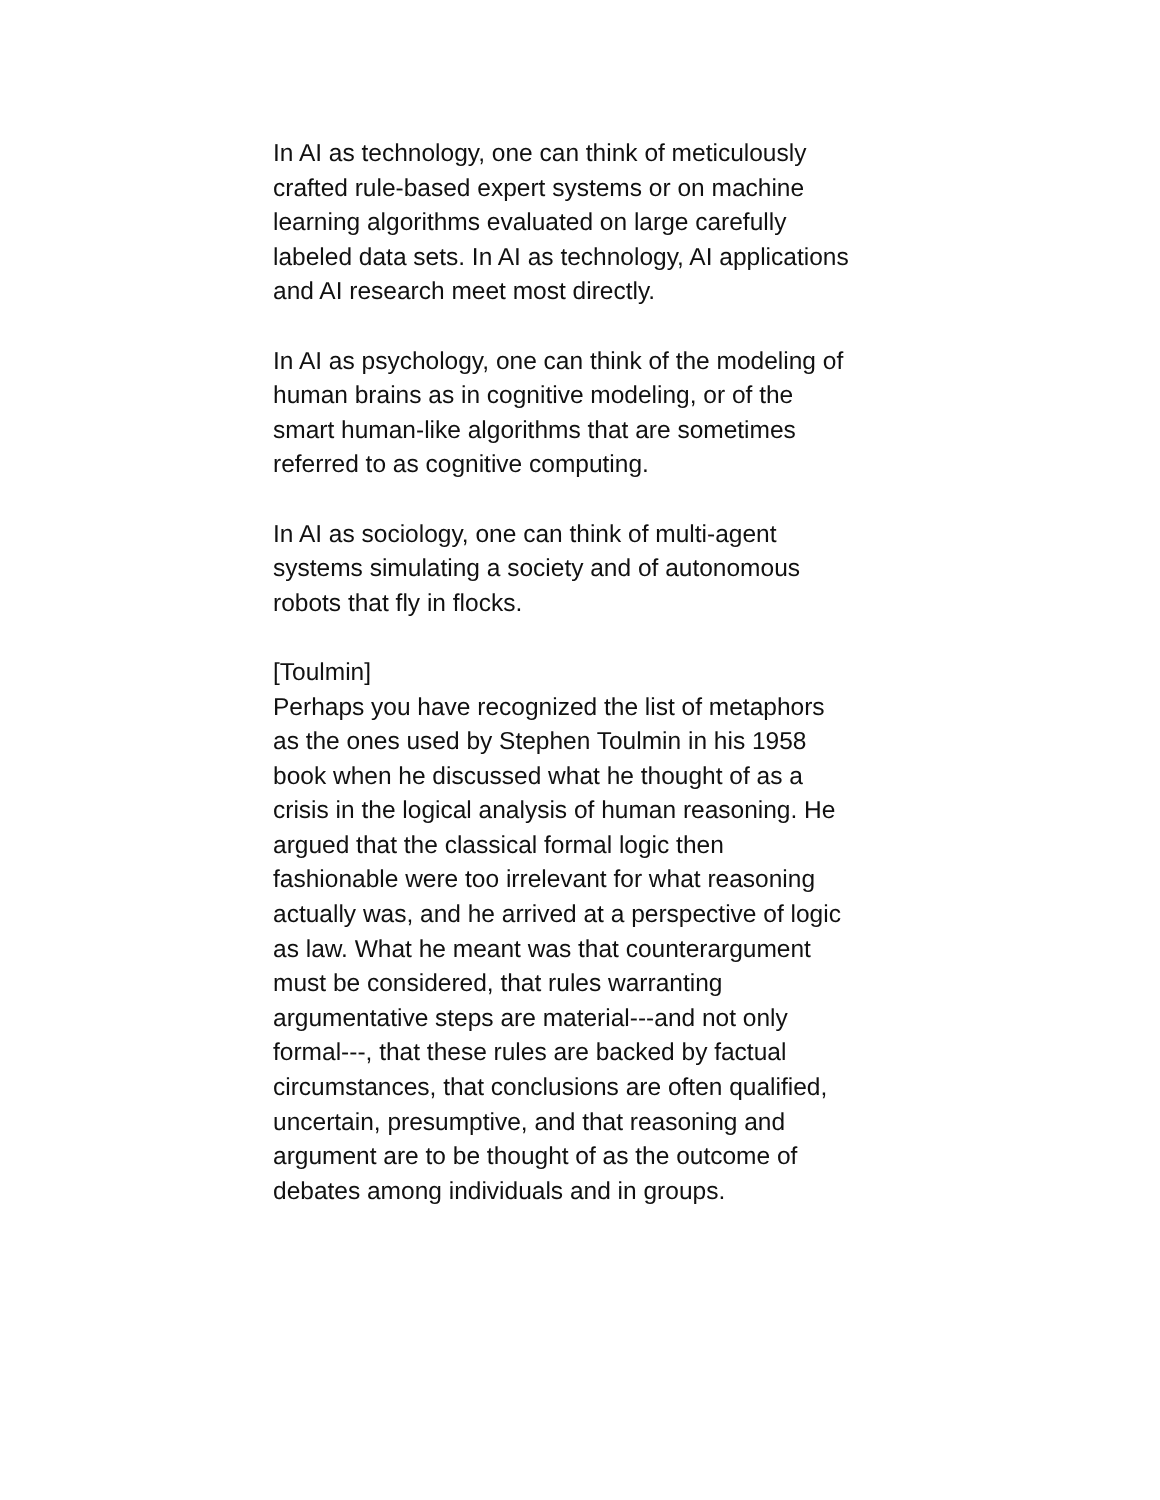In AI as technology, one can think of meticulously
crafted rule-based expert systems or on machine
learning algorithms evaluated on large carefully
labeled data sets. In AI as technology, AI applications
and AI research meet most directly.
In AI as psychology, one can think of the modeling of
human brains as in cognitive modeling, or of the
smart human-like algorithms that are sometimes
referred to as cognitive computing.
In AI as sociology, one can think of multi-agent
systems simulating a society and of autonomous
robots that fly in flocks.
[Toulmin]
Perhaps you have recognized the list of metaphors
as the ones used by Stephen Toulmin in his 1958
book when he discussed what he thought of as a
crisis in the logical analysis of human reasoning. He
argued that the classical formal logic then
fashionable were too irrelevant for what reasoning
actually was, and he arrived at a perspective of logic
as law. What he meant was that counterargument
must be considered, that rules warranting
argumentative steps are material---and not only
formal---, that these rules are backed by factual
circumstances, that conclusions are often qualified,
uncertain, presumptive, and that reasoning and
argument are to be thought of as the outcome of
debates among individuals and in groups.